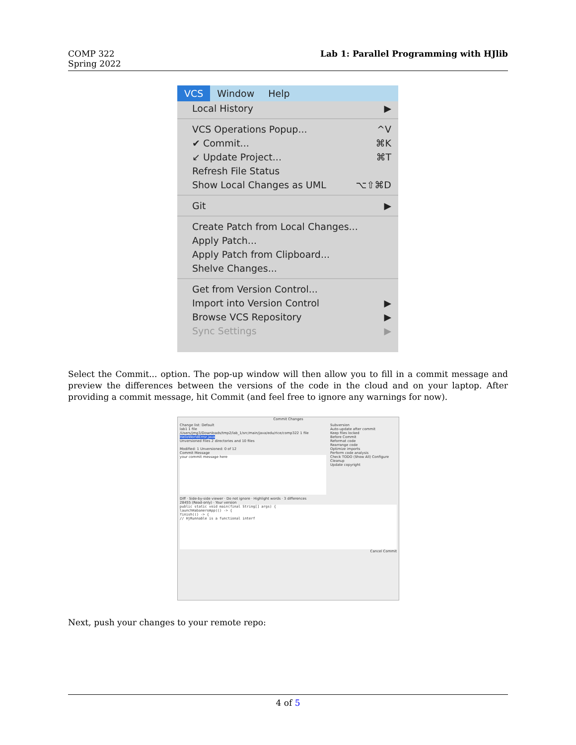COMP 322
Spring 2022
Lab 1: Parallel Programming with HJlib
VCS Window Help
Local History ▶
VCS Operations Popup... ^V
✔ Commit... ⌘K
↙ Update Project... ⌘T
Refresh File Status
Show Local Changes as UML ⌥⇧⌘D
Git ▶
Create Patch from Local Changes...
Apply Patch...
Apply Patch from Clipboard...
Shelve Changes...
Get from Version Control...
Import into Version Control ▶
Browse VCS Repository ▶
Sync Settings ▶
Select the Commit... option. The pop-up window will then allow you to fill in a commit message and preview the differences between the versions of the code in the cloud and on your laptop. After providing a commit message, hit Commit (and feel free to ignore any warnings for now).
Commit Changes
Change list: Default
lab1 1 file
/Users/jmg3/Downloads/tmp2/lab_1/src/main/java/edu/rice/comp322 1 file
HelloWorldError.java
Unversioned Files 2 directories and 10 files
Modified: 1 Unversioned: 0 of 12
Commit Message
your commit message here
Subversion
Auto-update after commit
Keep files locked
Before Commit
Reformat code
Rearrange code
Optimize imports
Perform code analysis
Check TODO (Show All) Configure
Cleanup
Update copyright
Diff · Side-by-side viewer · Do not ignore · Highlight words · 3 differences
28455 (Read-only) · Your version
public static void main(final String[] args) {
launchHabaneroApp(() -> {
finish(() -> {
// HjRunnable is a functional interf
Cancel Commit
Next, push your changes to your remote repo:
4 of 5